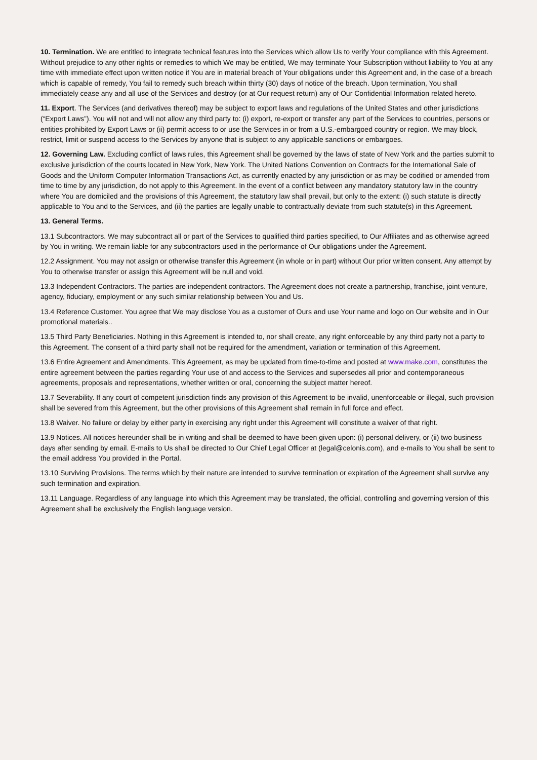10. Termination. We are entitled to integrate technical features into the Services which allow Us to verify Your compliance with this Agreement. Without prejudice to any other rights or remedies to which We may be entitled, We may terminate Your Subscription without liability to You at any time with immediate effect upon written notice if You are in material breach of Your obligations under this Agreement and, in the case of a breach which is capable of remedy, You fail to remedy such breach within thirty (30) days of notice of the breach. Upon termination, You shall immediately cease any and all use of the Services and destroy (or at Our request return) any of Our Confidential Information related hereto.
11. Export. The Services (and derivatives thereof) may be subject to export laws and regulations of the United States and other jurisdictions (“Export Laws”). You will not and will not allow any third party to: (i) export, re-export or transfer any part of the Services to countries, persons or entities prohibited by Export Laws or (ii) permit access to or use the Services in or from a U.S.-embargoed country or region. We may block, restrict, limit or suspend access to the Services by anyone that is subject to any applicable sanctions or embargoes.
12. Governing Law. Excluding conflict of laws rules, this Agreement shall be governed by the laws of state of New York and the parties submit to exclusive jurisdiction of the courts located in New York, New York. The United Nations Convention on Contracts for the International Sale of Goods and the Uniform Computer Information Transactions Act, as currently enacted by any jurisdiction or as may be codified or amended from time to time by any jurisdiction, do not apply to this Agreement. In the event of a conflict between any mandatory statutory law in the country where You are domiciled and the provisions of this Agreement, the statutory law shall prevail, but only to the extent: (i) such statute is directly applicable to You and to the Services, and (ii) the parties are legally unable to contractually deviate from such statute(s) in this Agreement.
13. General Terms.
13.1 Subcontractors. We may subcontract all or part of the Services to qualified third parties specified, to Our Affiliates and as otherwise agreed by You in writing. We remain liable for any subcontractors used in the performance of Our obligations under the Agreement.
12.2 Assignment. You may not assign or otherwise transfer this Agreement (in whole or in part) without Our prior written consent. Any attempt by You to otherwise transfer or assign this Agreement will be null and void.
13.3 Independent Contractors. The parties are independent contractors. The Agreement does not create a partnership, franchise, joint venture, agency, fiduciary, employment or any such similar relationship between You and Us.
13.4 Reference Customer. You agree that We may disclose You as a customer of Ours and use Your name and logo on Our website and in Our promotional materials..
13.5 Third Party Beneficiaries. Nothing in this Agreement is intended to, nor shall create, any right enforceable by any third party not a party to this Agreement. The consent of a third party shall not be required for the amendment, variation or termination of this Agreement.
13.6 Entire Agreement and Amendments. This Agreement, as may be updated from time-to-time and posted at www.make.com, constitutes the entire agreement between the parties regarding Your use of and access to the Services and supersedes all prior and contemporaneous agreements, proposals and representations, whether written or oral, concerning the subject matter hereof.
13.7 Severability. If any court of competent jurisdiction finds any provision of this Agreement to be invalid, unenforceable or illegal, such provision shall be severed from this Agreement, but the other provisions of this Agreement shall remain in full force and effect.
13.8 Waiver. No failure or delay by either party in exercising any right under this Agreement will constitute a waiver of that right.
13.9 Notices. All notices hereunder shall be in writing and shall be deemed to have been given upon: (i) personal delivery, or (ii) two business days after sending by email. E-mails to Us shall be directed to Our Chief Legal Officer at (legal@celonis.com), and e-mails to You shall be sent to the email address You provided in the Portal.
13.10 Surviving Provisions. The terms which by their nature are intended to survive termination or expiration of the Agreement shall survive any such termination and expiration.
13.11 Language. Regardless of any language into which this Agreement may be translated, the official, controlling and governing version of this Agreement shall be exclusively the English language version.